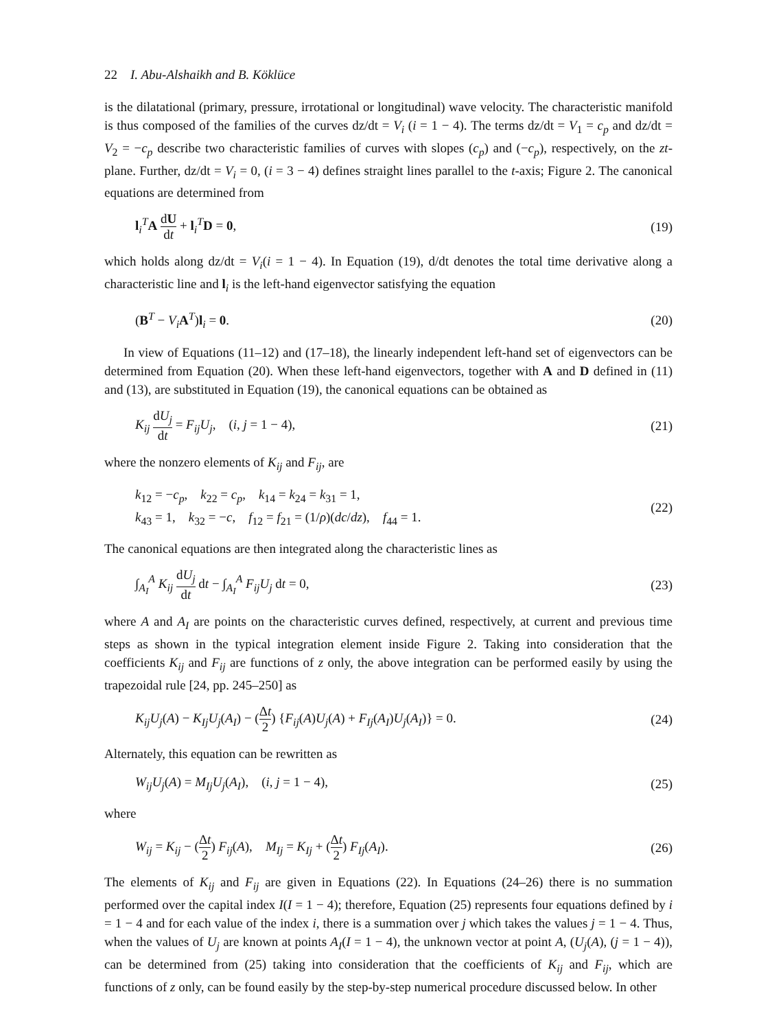22 I. Abu-Alshaikh and B. Köklüce
is the dilatational (primary, pressure, irrotational or longitudinal) wave velocity. The characteristic manifold is thus composed of the families of the curves dz/dt = V<sub>i</sub> (i = 1 − 4). The terms dz/dt = V<sub>1</sub> = c<sub>p</sub> and dz/dt = V<sub>2</sub> = −c<sub>p</sub> describe two characteristic families of curves with slopes (c<sub>p</sub>) and (−c<sub>p</sub>), respectively, on the zt-plane. Further, dz/dt = V<sub>i</sub> = 0, (i = 3 − 4) defines straight lines parallel to the t-axis; Figure 2. The canonical equations are determined from
l<sub>i</sub><sup>T</sup>A dU dt + l<sub>i</sub><sup>T</sup>D = 0, (19)
which holds along dz/dt = V<sub>i</sub>(i = 1 − 4). In Equation (19), d/dt denotes the total time derivative along a characteristic line and l<sub>i</sub> is the left-hand eigenvector satisfying the equation
(B<sup>T</sup> − V<sub>i</sub> A<sup>T</sup>)l<sub>i</sub> = 0. (20)
In view of Equations (11–12) and (17–18), the linearly independent left-hand set of eigenvectors can be determined from Equation (20). When these left-hand eigenvectors, together with A and D defined in (11) and (13), are substituted in Equation (19), the canonical equations can be obtained as
K<sub>ij</sub> dU<sub>j</sub> dt = F<sub>ij</sub>U<sub>j</sub>, (i, j = 1 − 4), (21)
where the nonzero elements of K<sub>ij</sub> and F<sub>ij</sub>, are
k<sub>12</sub> = −c<sub>p</sub>, k<sub>22</sub> = c<sub>p</sub>, k<sub>14</sub> = k<sub>24</sub> = k<sub>31</sub> = 1,
k<sub>43</sub> = 1, k<sub>32</sub> = −c, f<sub>12</sub> = f<sub>21</sub> = (1/ρ)(dc/dz), f<sub>44</sub> = 1. (22)
The canonical equations are then integrated along the characteristic lines as
∫<sub>A<sub>I</sub></sub><sup>A</sup> K<sub>ij</sub> dU<sub>j</sub> dt dt − ∫<sub>A<sub>I</sub></sub><sup>A</sup> F<sub>ij</sub>U<sub>j</sub> dt = 0, (23)
where A and A<sub>I</sub> are points on the characteristic curves defined, respectively, at current and previous time steps as shown in the typical integration element inside Figure 2. Taking into consideration that the coefficients K<sub>ij</sub> and F<sub>ij</sub> are functions of z only, the above integration can be performed easily by using the trapezoidal rule [24, pp. 245–250] as
K<sub>ij</sub>U<sub>j</sub>(A) − K<sub>Ij</sub>U<sub>j</sub>(A<sub>I</sub>) − (Δt 2) {F<sub>ij</sub>(A)U<sub>j</sub>(A) + F<sub>Ij</sub>(A<sub>I</sub>)U<sub>j</sub>(A<sub>I</sub>)} = 0. (24)
Alternately, this equation can be rewritten as
W<sub>ij</sub>U<sub>j</sub>(A) = M<sub>Ij</sub>U<sub>j</sub>(A<sub>I</sub>), (i, j = 1 − 4), (25)
where
W<sub>ij</sub> = K<sub>ij</sub> − (Δt 2) F<sub>ij</sub>(A), M<sub>Ij</sub> = K<sub>Ij</sub> + (Δt 2) F<sub>Ij</sub>(A<sub>I</sub>). (26)
The elements of K<sub>ij</sub> and F<sub>ij</sub> are given in Equations (22). In Equations (24–26) there is no summation performed over the capital index I(I = 1 − 4); therefore, Equation (25) represents four equations defined by i = 1 − 4 and for each value of the index i, there is a summation over j which takes the values j = 1 − 4. Thus, when the values of U<sub>j</sub> are known at points A<sub>I</sub>(I = 1 − 4), the unknown vector at point A, (U<sub>j</sub>(A), (j = 1 − 4)), can be determined from (25) taking into consideration that the coefficients of K<sub>ij</sub> and F<sub>ij</sub>, which are functions of z only, can be found easily by the step-by-step numerical procedure discussed below. In other